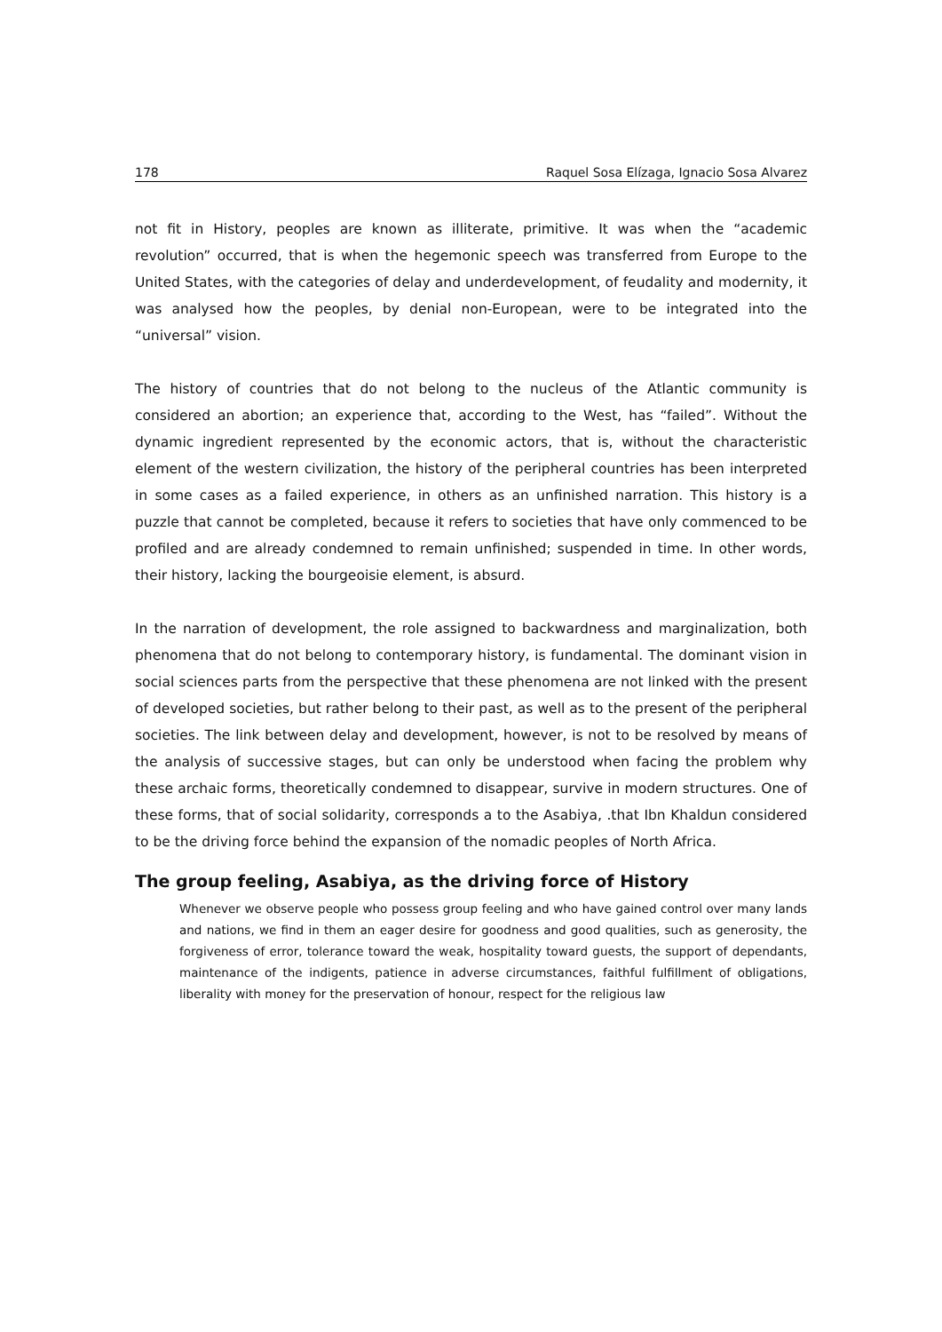178 Raquel Sosa Elízaga, Ignacio Sosa Alvarez
not fit in History, peoples are known as illiterate, primitive. It was when the “academic revolution” occurred, that is when the hegemonic speech was transferred from Europe to the United States, with the categories of delay and underdevelopment, of feudality and modernity, it was analysed how the peoples, by denial non-European, were to be integrated into the “universal” vision.
The history of countries that do not belong to the nucleus of the Atlantic community is considered an abortion; an experience that, according to the West, has “failed”. Without the dynamic ingredient represented by the economic actors, that is, without the characteristic element of the western civilization, the history of the peripheral countries has been interpreted in some cases as a failed experience, in others as an unfinished narration. This history is a puzzle that cannot be completed, because it refers to societies that have only commenced to be profiled and are already condemned to remain unfinished; suspended in time. In other words, their history, lacking the bourgeoisie element, is absurd.
In the narration of development, the role assigned to backwardness and marginalization, both phenomena that do not belong to contemporary history, is fundamental. The dominant vision in social sciences parts from the perspective that these phenomena are not linked with the present of developed societies, but rather belong to their past, as well as to the present of the peripheral societies. The link between delay and development, however, is not to be resolved by means of the analysis of successive stages, but can only be understood when facing the problem why these archaic forms, theoretically condemned to disappear, survive in modern structures. One of these forms, that of social solidarity, corresponds a to the Asabiya, .that Ibn Khaldun considered to be the driving force behind the expansion of the nomadic peoples of North Africa.
The group feeling, Asabiya, as the driving force of History
Whenever we observe people who possess group feeling and who have gained control over many lands and nations, we find in them an eager desire for goodness and good qualities, such as generosity, the forgiveness of error, tolerance toward the weak, hospitality toward guests, the support of dependants, maintenance of the indigents, patience in adverse circumstances, faithful fulfillment of obligations, liberality with money for the preservation of honour, respect for the religious law